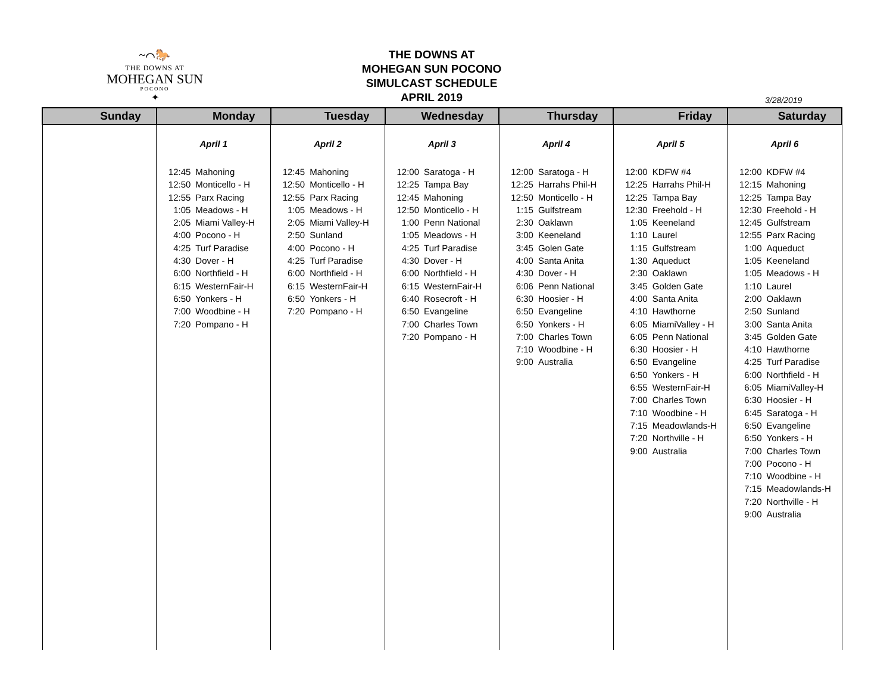~⌒🐎
THE DOWNS AT
MOHEGAN SUN
POCONO
✦
THE DOWNS AT
MOHEGAN SUN POCONO
SIMULCAST SCHEDULE
APRIL 2019
3/28/2019
| Sunday | Monday | Tuesday | Wednesday | Thursday | Friday | Saturday |
| --- | --- | --- | --- | --- | --- | --- |
| | April 1 12:45 Mahoning 12:50 Monticello - H 12:55 Parx Racing 1:05 Meadows - H 2:05 Miami Valley-H 4:00 Pocono - H 4:25 Turf Paradise 4:30 Dover - H 6:00 Northfield - H 6:15 WesternFair-H 6:50 Yonkers - H 7:00 Woodbine - H 7:20 Pompano - H | April 2 12:45 Mahoning 12:50 Monticello - H 12:55 Parx Racing 1:05 Meadows - H 2:05 Miami Valley-H 2:50 Sunland 4:00 Pocono - H 4:25 Turf Paradise 6:00 Northfield - H 6:15 WesternFair-H 6:50 Yonkers - H 7:20 Pompano - H | April 3 12:00 Saratoga - H 12:25 Tampa Bay 12:45 Mahoning 12:50 Monticello - H 1:00 Penn National 1:05 Meadows - H 4:25 Turf Paradise 4:30 Dover - H 6:00 Northfield - H 6:15 WesternFair-H 6:40 Rosecroft - H 6:50 Evangeline 7:00 Charles Town 7:20 Pompano - H | April 4 12:00 Saratoga - H 12:25 Harrahs Phil-H 12:50 Monticello - H 1:15 Gulfstream 2:30 Oaklawn 3:00 Keeneland 3:45 Golen Gate 4:00 Santa Anita 4:30 Dover - H 6:06 Penn National 6:30 Hoosier - H 6:50 Evangeline 6:50 Yonkers - H 7:00 Charles Town 7:10 Woodbine - H 9:00 Australia | April 5 12:00 KDFW #4 12:25 Harrahs Phil-H 12:25 Tampa Bay 12:30 Freehold - H 1:05 Keeneland 1:10 Laurel 1:15 Gulfstream 1:30 Aqueduct 2:30 Oaklawn 3:45 Golden Gate 4:00 Santa Anita 4:10 Hawthorne 6:05 MiamiValley - H 6:05 Penn National 6:30 Hoosier - H 6:50 Evangeline 6:50 Yonkers - H 6:55 WesternFair-H 7:00 Charles Town 7:10 Woodbine - H 7:15 Meadowlands-H 7:20 Northville - H 9:00 Australia | April 6 12:00 KDFW #4 12:15 Mahoning 12:25 Tampa Bay 12:30 Freehold - H 12:45 Gulfstream 12:55 Parx Racing 1:00 Aqueduct 1:05 Keeneland 1:05 Meadows - H 1:10 Laurel 2:00 Oaklawn 2:50 Sunland 3:00 Santa Anita 3:45 Golden Gate 4:10 Hawthorne 4:25 Turf Paradise 6:00 Northfield - H 6:05 MiamiValley-H 6:30 Hoosier - H 6:45 Saratoga - H 6:50 Evangeline 6:50 Yonkers - H 7:00 Charles Town 7:00 Pocono - H 7:10 Woodbine - H 7:15 Meadowlands-H 7:20 Northville - H 9:00 Australia |